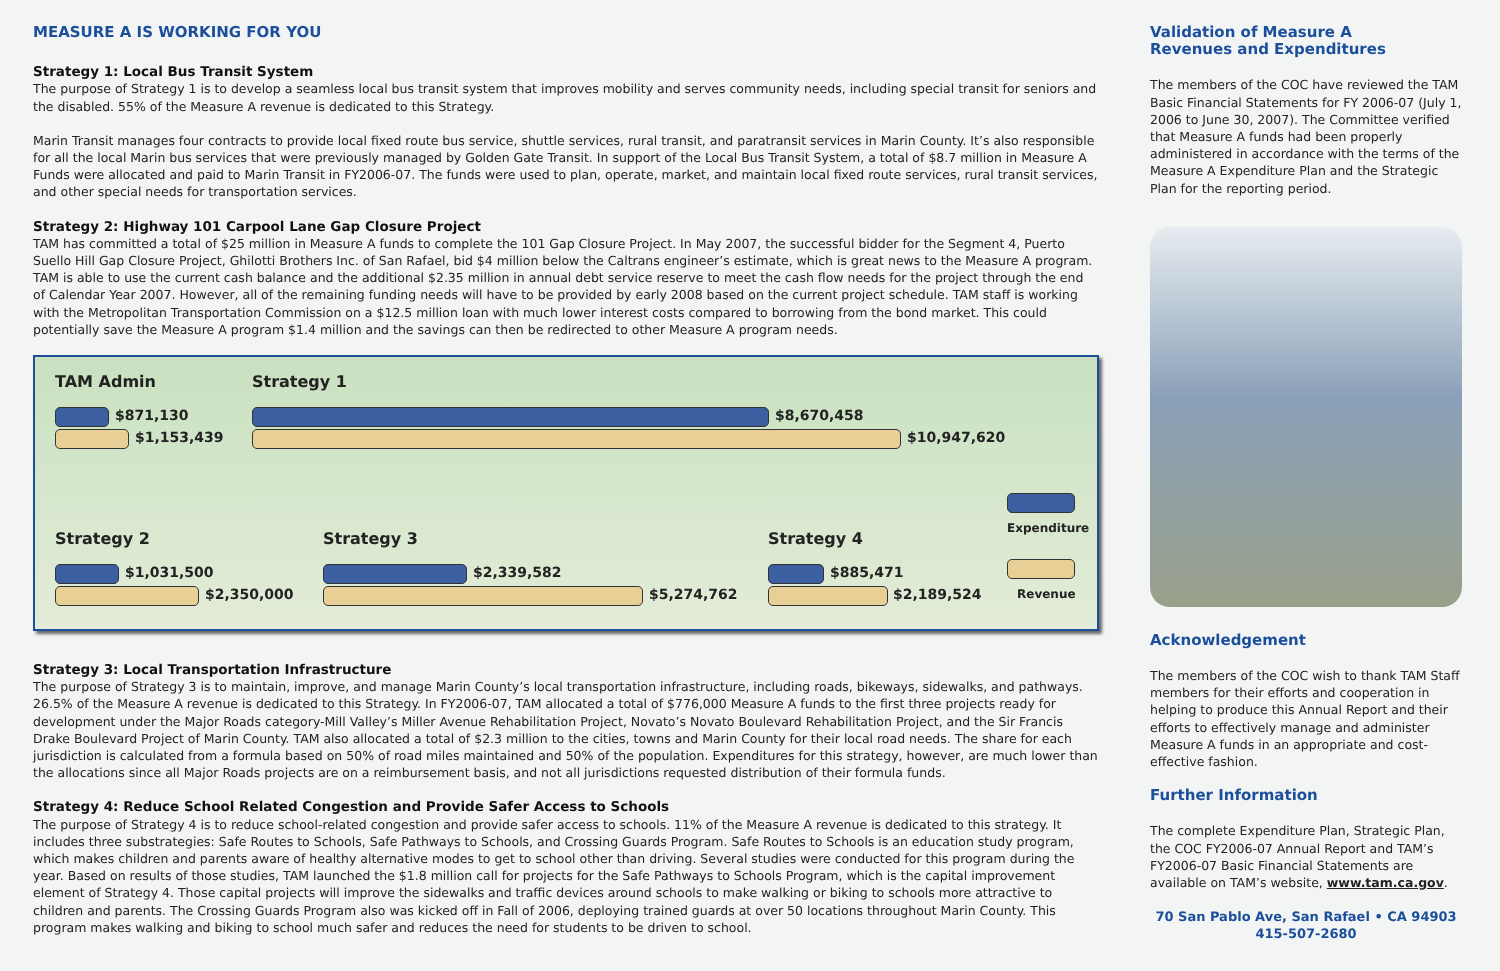MEASURE A IS WORKING FOR YOU
Strategy 1: Local Bus Transit System
The purpose of Strategy 1 is to develop a seamless local bus transit system that improves mobility and serves community needs, including special transit for seniors and the disabled. 55% of the Measure A revenue is dedicated to this Strategy.
Marin Transit manages four contracts to provide local fixed route bus service, shuttle services, rural transit, and paratransit services in Marin County. It’s also responsible for all the local Marin bus services that were previously managed by Golden Gate Transit. In support of the Local Bus Transit System, a total of $8.7 million in Measure A Funds were allocated and paid to Marin Transit in FY2006-07. The funds were used to plan, operate, market, and maintain local fixed route services, rural transit services, and other special needs for transportation services.
Strategy 2: Highway 101 Carpool Lane Gap Closure Project
TAM has committed a total of $25 million in Measure A funds to complete the 101 Gap Closure Project. In May 2007, the successful bidder for the Segment 4, Puerto Suello Hill Gap Closure Project, Ghilotti Brothers Inc. of San Rafael, bid $4 million below the Caltrans engineer’s estimate, which is great news to the Measure A program. TAM is able to use the current cash balance and the additional $2.35 million in annual debt service reserve to meet the cash flow needs for the project through the end of Calendar Year 2007. However, all of the remaining funding needs will have to be provided by early 2008 based on the current project schedule. TAM staff is working with the Metropolitan Transportation Commission on a $12.5 million loan with much lower interest costs compared to borrowing from the bond market. This could potentially save the Measure A program $1.4 million and the savings can then be redirected to other Measure A program needs.
TAM Admin Strategy 1
$871,130
$1,153,439
$8,670,458
$10,947,620
Strategy 2 Strategy 3 Strategy 4
Expenditure
$1,031,500
$2,350,000
$2,339,582
$5,274,762
$885,471
$2,189,524 Revenue
Strategy 3: Local Transportation Infrastructure
The purpose of Strategy 3 is to maintain, improve, and manage Marin County’s local transportation infrastructure, including roads, bikeways, sidewalks, and pathways. 26.5% of the Measure A revenue is dedicated to this Strategy. In FY2006-07, TAM allocated a total of $776,000 Measure A funds to the first three projects ready for development under the Major Roads category-Mill Valley’s Miller Avenue Rehabilitation Project, Novato’s Novato Boulevard Rehabilitation Project, and the Sir Francis Drake Boulevard Project of Marin County. TAM also allocated a total of $2.3 million to the cities, towns and Marin County for their local road needs. The share for each jurisdiction is calculated from a formula based on 50% of road miles maintained and 50% of the population. Expenditures for this strategy, however, are much lower than the allocations since all Major Roads projects are on a reimbursement basis, and not all jurisdictions requested distribution of their formula funds.
Strategy 4: Reduce School Related Congestion and Provide Safer Access to Schools
The purpose of Strategy 4 is to reduce school-related congestion and provide safer access to schools. 11% of the Measure A revenue is dedicated to this strategy. It includes three substrategies: Safe Routes to Schools, Safe Pathways to Schools, and Crossing Guards Program. Safe Routes to Schools is an education study program, which makes children and parents aware of healthy alternative modes to get to school other than driving. Several studies were conducted for this program during the year. Based on results of those studies, TAM launched the $1.8 million call for projects for the Safe Pathways to Schools Program, which is the capital improvement element of Strategy 4. Those capital projects will improve the sidewalks and traffic devices around schools to make walking or biking to schools more attractive to children and parents. The Crossing Guards Program also was kicked off in Fall of 2006, deploying trained guards at over 50 locations throughout Marin County. This program makes walking and biking to school much safer and reduces the need for students to be driven to school.
Validation of Measure A
Revenues and Expenditures
The members of the COC have reviewed the TAM Basic Financial Statements for FY 2006-07 (July 1, 2006 to June 30, 2007). The Committee verified that Measure A funds had been properly administered in accordance with the terms of the Measure A Expenditure Plan and the Strategic Plan for the reporting period.
Acknowledgement
The members of the COC wish to thank TAM Staff members for their efforts and cooperation in helping to produce this Annual Report and their efforts to effectively manage and administer Measure A funds in an appropriate and cost-effective fashion.
Further Information
The complete Expenditure Plan, Strategic Plan, the COC FY2006-07 Annual Report and TAM’s FY2006-07 Basic Financial Statements are available on TAM’s website, www.tam.ca.gov.
70 San Pablo Ave, San Rafael • CA 94903
415-507-2680